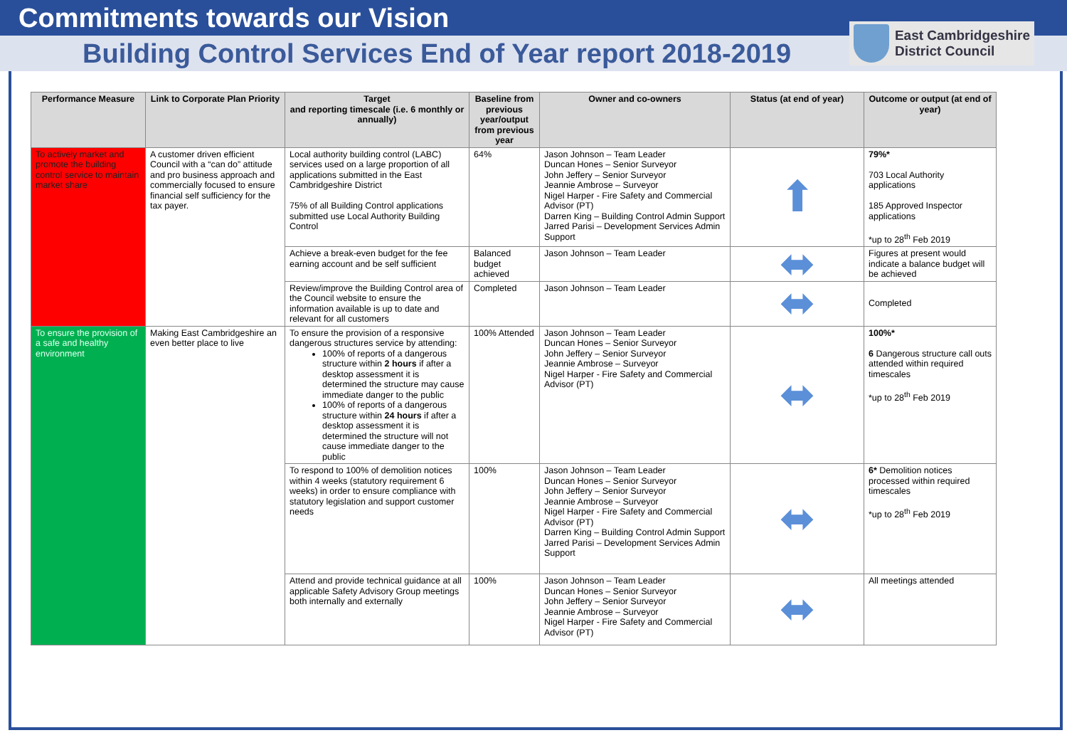Commitments towards our Vision
Building Control Services End of Year report 2018-2019
East Cambridgeshire
District Council
| Performance Measure | Link to Corporate Plan Priority | Target and reporting timescale (i.e. 6 monthly or annually) | Baseline from previous year/output from previous year | Owner and co-owners | Status (at end of year) | Outcome or output (at end of year) |
| --- | --- | --- | --- | --- | --- | --- |
| To actively market and promote the building control service to maintain market share | A customer driven efficient Council with a “can do” attitude and pro business approach and commercially focused to ensure financial self sufficiency for the tax payer. | Local authority building control (LABC) services used on a large proportion of all applications submitted in the East Cambridgeshire District 75% of all Building Control applications submitted use Local Authority Building Control | 64% | Jason Johnson – Team Leader Duncan Hones – Senior Surveyor John Jeffery – Senior Surveyor Jeannie Ambrose – Surveyor Nigel Harper - Fire Safety and Commercial Advisor (PT) Darren King – Building Control Admin Support Jarred Parisi – Development Services Admin Support | ⬆ | 79%* 703 Local Authority applications 185 Approved Inspector applications *up to 28<sup>th</sup> Feb 2019 |
| | | Achieve a break-even budget for the fee earning account and be self sufficient | Balanced budget achieved | Jason Johnson – Team Leader | ⬌ | Figures at present would indicate a balance budget will be achieved |
| | | Review/improve the Building Control area of the Council website to ensure the information available is up to date and relevant for all customers | Completed | Jason Johnson – Team Leader | ⬌ | Completed |
| To ensure the provision of a safe and healthy environment | Making East Cambridgeshire an even better place to live | To ensure the provision of a responsive dangerous structures service by attending: 100% of reports of a dangerous structure within 2 hours if after a desktop assessment it is determined the structure may cause immediate danger to the public 100% of reports of a dangerous structure within 24 hours if after a desktop assessment it is determined the structure will not cause immediate danger to the public | 100% Attended | Jason Johnson – Team Leader Duncan Hones – Senior Surveyor John Jeffery – Senior Surveyor Jeannie Ambrose – Surveyor Nigel Harper - Fire Safety and Commercial Advisor (PT) | ⬌ | 100%* 6 Dangerous structure call outs attended within required timescales *up to 28<sup>th</sup> Feb 2019 |
| | | To respond to 100% of demolition notices within 4 weeks (statutory requirement 6 weeks) in order to ensure compliance with statutory legislation and support customer needs | 100% | Jason Johnson – Team Leader Duncan Hones – Senior Surveyor John Jeffery – Senior Surveyor Jeannie Ambrose – Surveyor Nigel Harper - Fire Safety and Commercial Advisor (PT) Darren King – Building Control Admin Support Jarred Parisi – Development Services Admin Support | ⬌ | 6* Demolition notices processed within required timescales *up to 28<sup>th</sup> Feb 2019 |
| | | Attend and provide technical guidance at all applicable Safety Advisory Group meetings both internally and externally | 100% | Jason Johnson – Team Leader Duncan Hones – Senior Surveyor John Jeffery – Senior Surveyor Jeannie Ambrose – Surveyor Nigel Harper - Fire Safety and Commercial Advisor (PT) | ⬌ | All meetings attended |